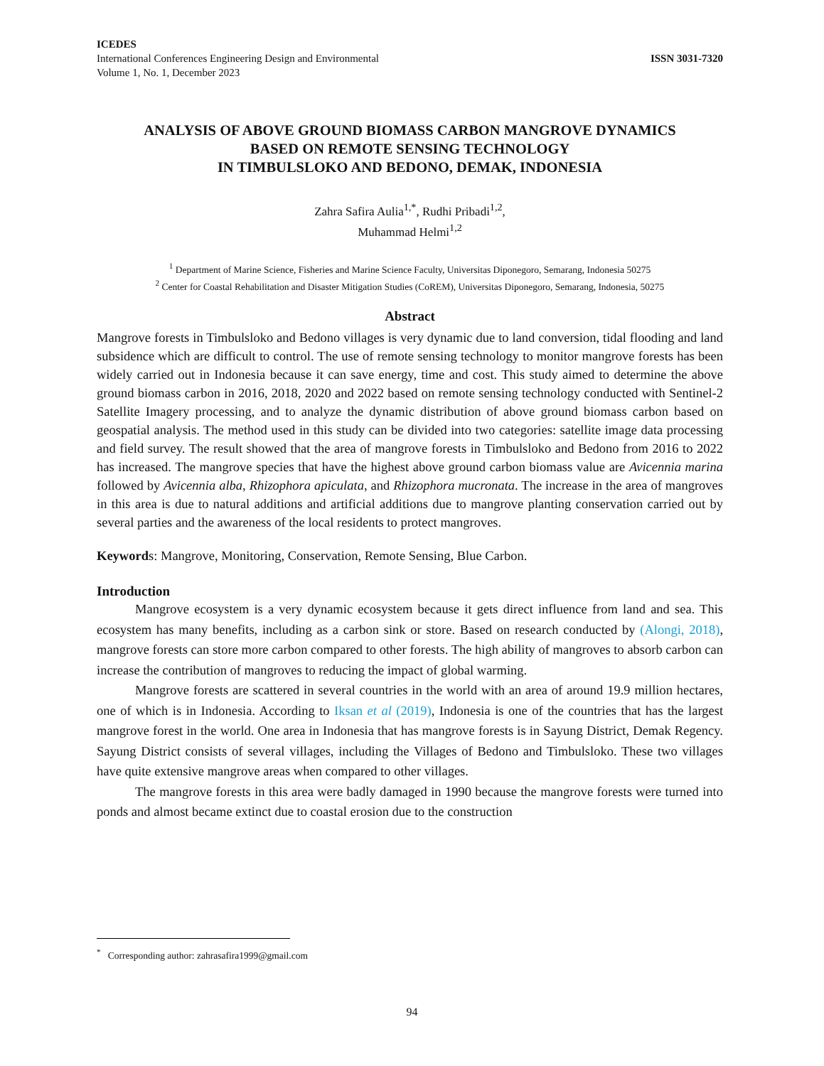ICEDES
International Conferences Engineering Design and Environmental
Volume 1, No. 1, December 2023
ISSN 3031-7320
ANALYSIS OF ABOVE GROUND BIOMASS CARBON MANGROVE DYNAMICS
BASED ON REMOTE SENSING TECHNOLOGY
IN TIMBULSLOKO AND BEDONO, DEMAK, INDONESIA
Zahra Safira Aulia<sup>1,*</sup>, Rudhi Pribadi<sup>1,2</sup>,
Muhammad Helmi<sup>1,2</sup>
<sup>1</sup> Department of Marine Science, Fisheries and Marine Science Faculty, Universitas Diponegoro, Semarang, Indonesia 50275
<sup>2</sup> Center for Coastal Rehabilitation and Disaster Mitigation Studies (CoREM), Universitas Diponegoro, Semarang, Indonesia, 50275
Abstract
Mangrove forests in Timbulsloko and Bedono villages is very dynamic due to land conversion, tidal flooding and land subsidence which are difficult to control. The use of remote sensing technology to monitor mangrove forests has been widely carried out in Indonesia because it can save energy, time and cost. This study aimed to determine the above ground biomass carbon in 2016, 2018, 2020 and 2022 based on remote sensing technology conducted with Sentinel-2 Satellite Imagery processing, and to analyze the dynamic distribution of above ground biomass carbon based on geospatial analysis. The method used in this study can be divided into two categories: satellite image data processing and field survey. The result showed that the area of mangrove forests in Timbulsloko and Bedono from 2016 to 2022 has increased. The mangrove species that have the highest above ground carbon biomass value are Avicennia marina followed by Avicennia alba, Rhizophora apiculata, and Rhizophora mucronata. The increase in the area of mangroves in this area is due to natural additions and artificial additions due to mangrove planting conservation carried out by several parties and the awareness of the local residents to protect mangroves.
Keywords: Mangrove, Monitoring, Conservation, Remote Sensing, Blue Carbon.
Introduction
Mangrove ecosystem is a very dynamic ecosystem because it gets direct influence from land and sea. This ecosystem has many benefits, including as a carbon sink or store. Based on research conducted by (Alongi, 2018), mangrove forests can store more carbon compared to other forests. The high ability of mangroves to absorb carbon can increase the contribution of mangroves to reducing the impact of global warming.
Mangrove forests are scattered in several countries in the world with an area of around 19.9 million hectares, one of which is in Indonesia. According to Iksan et al (2019), Indonesia is one of the countries that has the largest mangrove forest in the world. One area in Indonesia that has mangrove forests is in Sayung District, Demak Regency. Sayung District consists of several villages, including the Villages of Bedono and Timbulsloko. These two villages have quite extensive mangrove areas when compared to other villages.
The mangrove forests in this area were badly damaged in 1990 because the mangrove forests were turned into ponds and almost became extinct due to coastal erosion due to the construction
<sup>*</sup> Corresponding author: zahrasafira1999@gmail.com
94